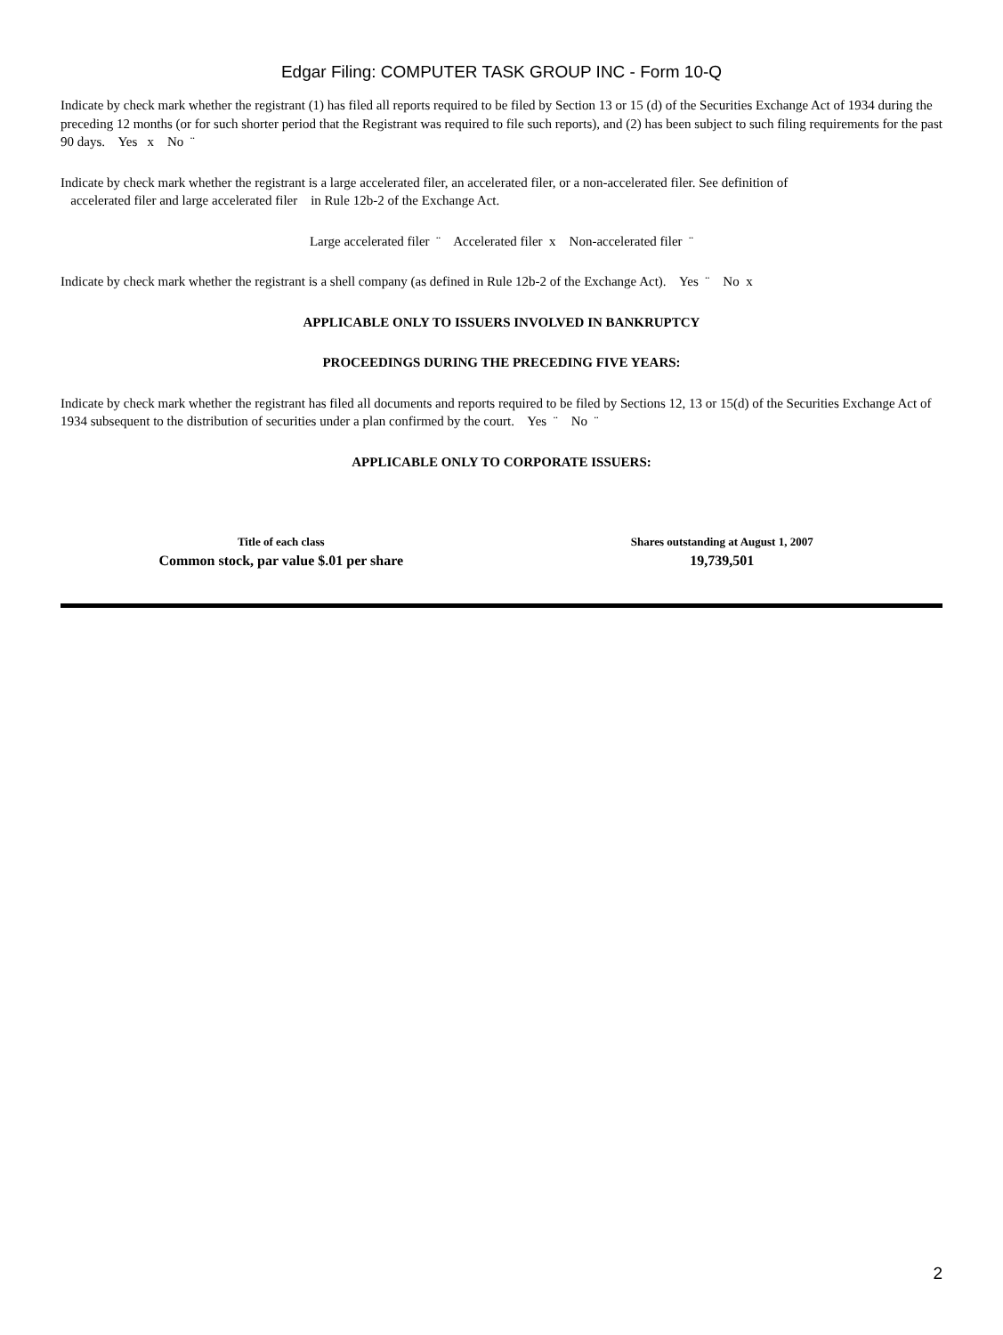Edgar Filing: COMPUTER TASK GROUP INC - Form 10-Q
Indicate by check mark whether the registrant (1) has filed all reports required to be filed by Section 13 or 15 (d) of the Securities Exchange Act of 1934 during the preceding 12 months (or for such shorter period that the Registrant was required to file such reports), and (2) has been subject to such filing requirements for the past 90 days. Yes x No ¨
Indicate by check mark whether the registrant is a large accelerated filer, an accelerated filer, or a non-accelerated filer. See definition of
accelerated filer and large accelerated filer in Rule 12b-2 of the Exchange Act.
Large accelerated filer ¨ Accelerated filer x Non-accelerated filer ¨
Indicate by check mark whether the registrant is a shell company (as defined in Rule 12b-2 of the Exchange Act). Yes ¨ No x
APPLICABLE ONLY TO ISSUERS INVOLVED IN BANKRUPTCY
PROCEEDINGS DURING THE PRECEDING FIVE YEARS:
Indicate by check mark whether the registrant has filed all documents and reports required to be filed by Sections 12, 13 or 15(d) of the Securities Exchange Act of 1934 subsequent to the distribution of securities under a plan confirmed by the court. Yes ¨ No ¨
APPLICABLE ONLY TO CORPORATE ISSUERS:
| Title of each class | Shares outstanding at August 1, 2007 |
| --- | --- |
| Common stock, par value $.01 per share | 19,739,501 |
2